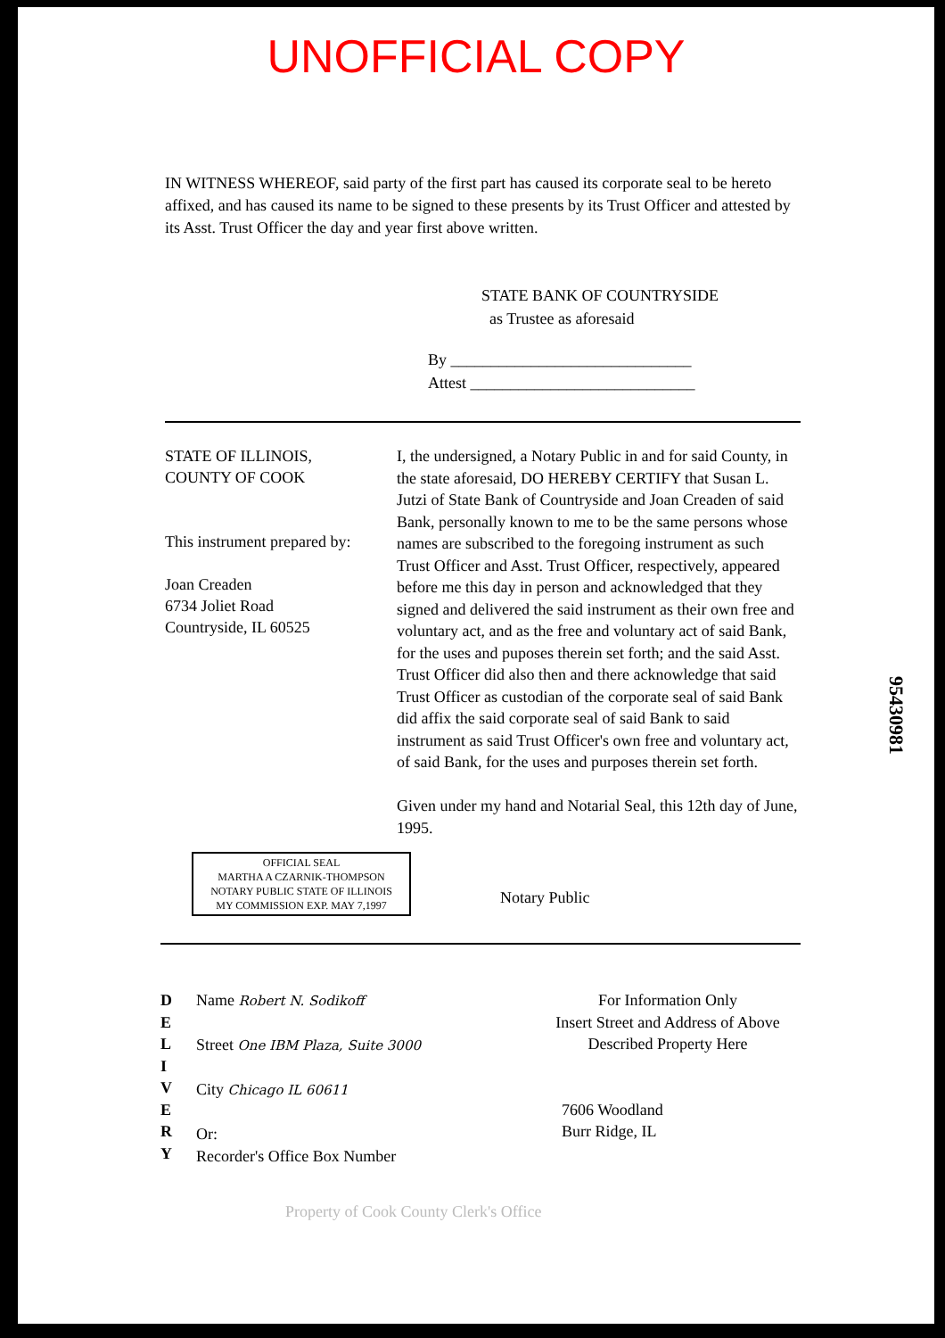UNOFFICIAL COPY
IN WITNESS WHEREOF, said party of the first part has caused its corporate seal to be hereto affixed, and has caused its name to be signed to these presents by its Trust Officer and attested by its Asst. Trust Officer the day and year first above written.
STATE BANK OF COUNTRYSIDE
as Trustee as aforesaid
By ______________________________
Attest ____________________________
STATE OF ILLINOIS,
COUNTY OF COOK
This instrument prepared by:
Joan Creaden
6734 Joliet Road
Countryside, IL 60525
I, the undersigned, a Notary Public in and for said County, in the state aforesaid, DO HEREBY CERTIFY that Susan L. Jutzi of State Bank of Countryside and Joan Creaden of said Bank, personally known to me to be the same persons whose names are subscribed to the foregoing instrument as such Trust Officer and Asst. Trust Officer, respectively, appeared before me this day in person and acknowledged that they signed and delivered the said instrument as their own free and voluntary act, and as the free and voluntary act of said Bank, for the uses and puposes therein set forth; and the said Asst. Trust Officer did also then and there acknowledge that said Trust Officer as custodian of the corporate seal of said Bank did affix the said corporate seal of said Bank to said instrument as said Trust Officer's own free and voluntary act, of said Bank, for the uses and purposes therein set forth.
Given under my hand and Notarial Seal, this 12th day of June, 1995.
OFFICIAL SEAL
MARTHA A CZARNIK-THOMPSON
NOTARY PUBLIC STATE OF ILLINOIS
MY COMMISSION EXP. MAY 7,1997
Notary Public
D
E
L
I
V
E
R
Y
Name Robert N. Sodikoff
Street One IBM Plaza, Suite 3000
City Chicago IL 60611
Or:
Recorder's Office Box Number
For Information Only
Insert Street and Address of Above
Described Property Here
7606 Woodland
Burr Ridge, IL
95430981
Property of Cook County Clerk's Office